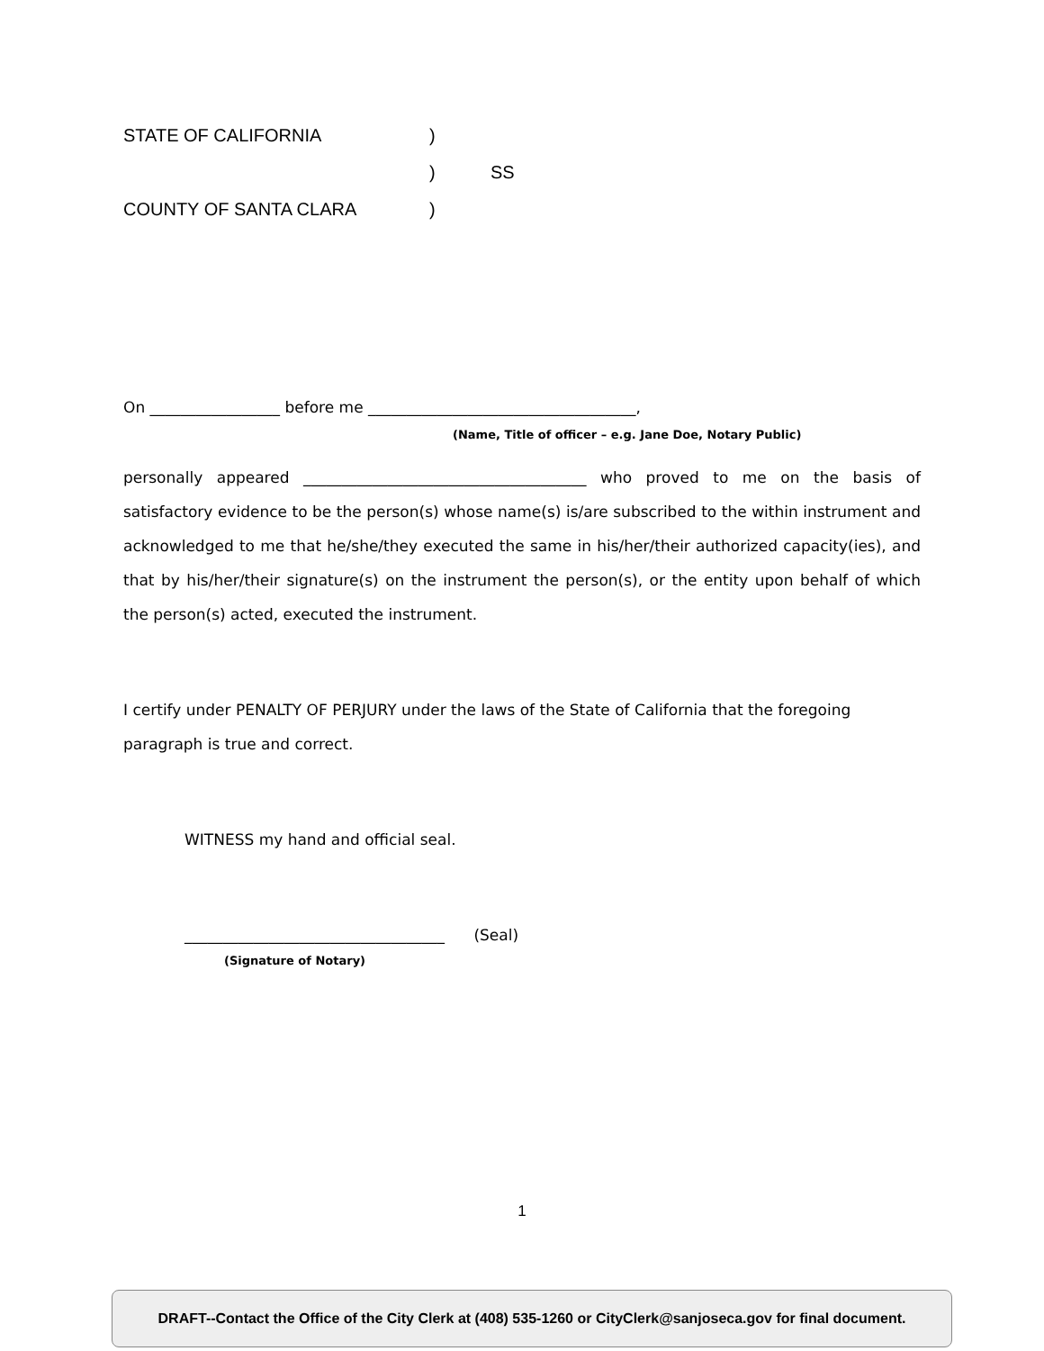STATE OF CALIFORNIA)
) SS
COUNTY OF SANTA CLARA)
On _________________ before me ___________________________________,
(Name, Title of officer – e.g. Jane Doe, Notary Public)
personally appeared _____________________________________ who proved to me on the basis of satisfactory evidence to be the person(s) whose name(s) is/are subscribed to the within instrument and acknowledged to me that he/she/they executed the same in his/her/their authorized capacity(ies), and that by his/her/their signature(s) on the instrument the person(s), or the entity upon behalf of which the person(s) acted, executed the instrument.
I certify under PENALTY OF PERJURY under the laws of the State of California that the foregoing paragraph is true and correct.
WITNESS my hand and official seal.
__________________________________ (Seal)
(Signature of Notary)
1
DRAFT--Contact the Office of the City Clerk at (408) 535-1260 or CityClerk@sanjoseca.gov for final document.